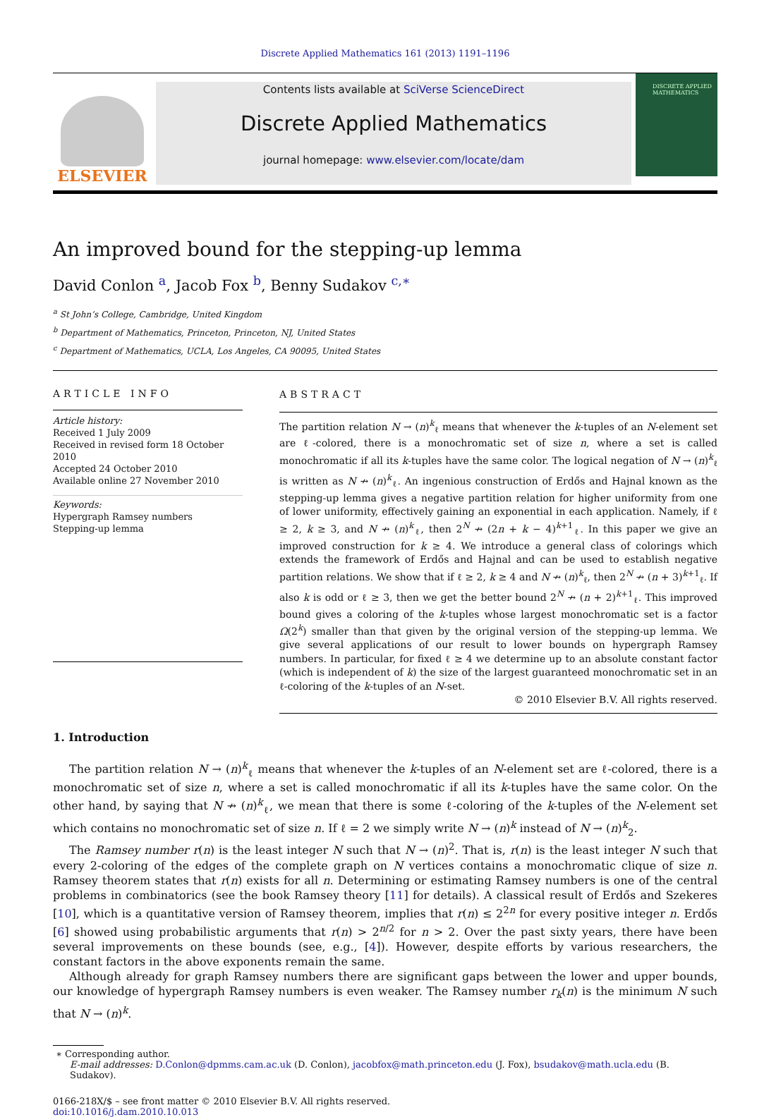Discrete Applied Mathematics 161 (2013) 1191–1196
ELSEVIER
Contents lists available at SciVerse ScienceDirect
Discrete Applied Mathematics
journal homepage: www.elsevier.com/locate/dam
DISCRETE APPLIED MATHEMATICS
An improved bound for the stepping-up lemma
David Conlon <sup>a</sup>, Jacob Fox <sup>b</sup>, Benny Sudakov <sup>c,∗</sup>
<sup>a</sup> St John’s College, Cambridge, United Kingdom
<sup>b</sup> Department of Mathematics, Princeton, Princeton, NJ, United States
<sup>c</sup> Department of Mathematics, UCLA, Los Angeles, CA 90095, United States
ARTICLE INFO
Article history:
Received 1 July 2009
Received in revised form 18 October 2010
Accepted 24 October 2010
Available online 27 November 2010
Keywords:
Hypergraph Ramsey numbers
Stepping-up lemma
ABSTRACT
The partition relation N → (n)<sup>k</sup><sub>ℓ</sub> means that whenever the k-tuples of an N-element set are ℓ-colored, there is a monochromatic set of size n, where a set is called monochromatic if all its k-tuples have the same color. The logical negation of N → (n)<sup>k</sup><sub>ℓ</sub> is written as N ↛ (n)<sup>k</sup><sub>ℓ</sub>. An ingenious construction of Erdős and Hajnal known as the stepping-up lemma gives a negative partition relation for higher uniformity from one of lower uniformity, effectively gaining an exponential in each application. Namely, if ℓ ≥ 2, k ≥ 3, and N ↛ (n)<sup>k</sup><sub>ℓ</sub>, then 2<sup>N</sup> ↛ (2n + k − 4)<sup>k+1</sup><sub>ℓ</sub>. In this paper we give an improved construction for k ≥ 4. We introduce a general class of colorings which extends the framework of Erdős and Hajnal and can be used to establish negative partition relations. We show that if ℓ ≥ 2, k ≥ 4 and N ↛ (n)<sup>k</sup><sub>ℓ</sub>, then 2<sup>N</sup> ↛ (n + 3)<sup>k+1</sup><sub>ℓ</sub>. If also k is odd or ℓ ≥ 3, then we get the better bound 2<sup>N</sup> ↛ (n + 2)<sup>k+1</sup><sub>ℓ</sub>. This improved bound gives a coloring of the k-tuples whose largest monochromatic set is a factor Ω(2<sup>k</sup>) smaller than that given by the original version of the stepping-up lemma. We give several applications of our result to lower bounds on hypergraph Ramsey numbers. In particular, for fixed ℓ ≥ 4 we determine up to an absolute constant factor (which is independent of k) the size of the largest guaranteed monochromatic set in an ℓ-coloring of the k-tuples of an N-set.
© 2010 Elsevier B.V. All rights reserved.
1. Introduction
The partition relation N → (n)<sup>k</sup><sub>ℓ</sub> means that whenever the k-tuples of an N-element set are ℓ-colored, there is a monochromatic set of size n, where a set is called monochromatic if all its k-tuples have the same color. On the other hand, by saying that N ↛ (n)<sup>k</sup><sub>ℓ</sub>, we mean that there is some ℓ-coloring of the k-tuples of the N-element set which contains no monochromatic set of size n. If ℓ = 2 we simply write N → (n)<sup>k</sup> instead of N → (n)<sup>k</sup><sub>2</sub>.
The Ramsey number r(n) is the least integer N such that N → (n)<sup>2</sup>. That is, r(n) is the least integer N such that every 2-coloring of the edges of the complete graph on N vertices contains a monochromatic clique of size n. Ramsey theorem states that r(n) exists for all n. Determining or estimating Ramsey numbers is one of the central problems in combinatorics (see the book Ramsey theory [11] for details). A classical result of Erdős and Szekeres [10], which is a quantitative version of Ramsey theorem, implies that r(n) ≤ 2<sup>2n</sup> for every positive integer n. Erdős [6] showed using probabilistic arguments that r(n) > 2<sup>n/2</sup> for n > 2. Over the past sixty years, there have been several improvements on these bounds (see, e.g., [4]). However, despite efforts by various researchers, the constant factors in the above exponents remain the same.
Although already for graph Ramsey numbers there are significant gaps between the lower and upper bounds, our knowledge of hypergraph Ramsey numbers is even weaker. The Ramsey number r<sub>k</sub>(n) is the minimum N such that N → (n)<sup>k</sup>.
∗ Corresponding author.
E-mail addresses: D.Conlon@dpmms.cam.ac.uk (D. Conlon), jacobfox@math.princeton.edu (J. Fox), bsudakov@math.ucla.edu (B. Sudakov).
0166-218X/$ – see front matter © 2010 Elsevier B.V. All rights reserved.
doi:10.1016/j.dam.2010.10.013